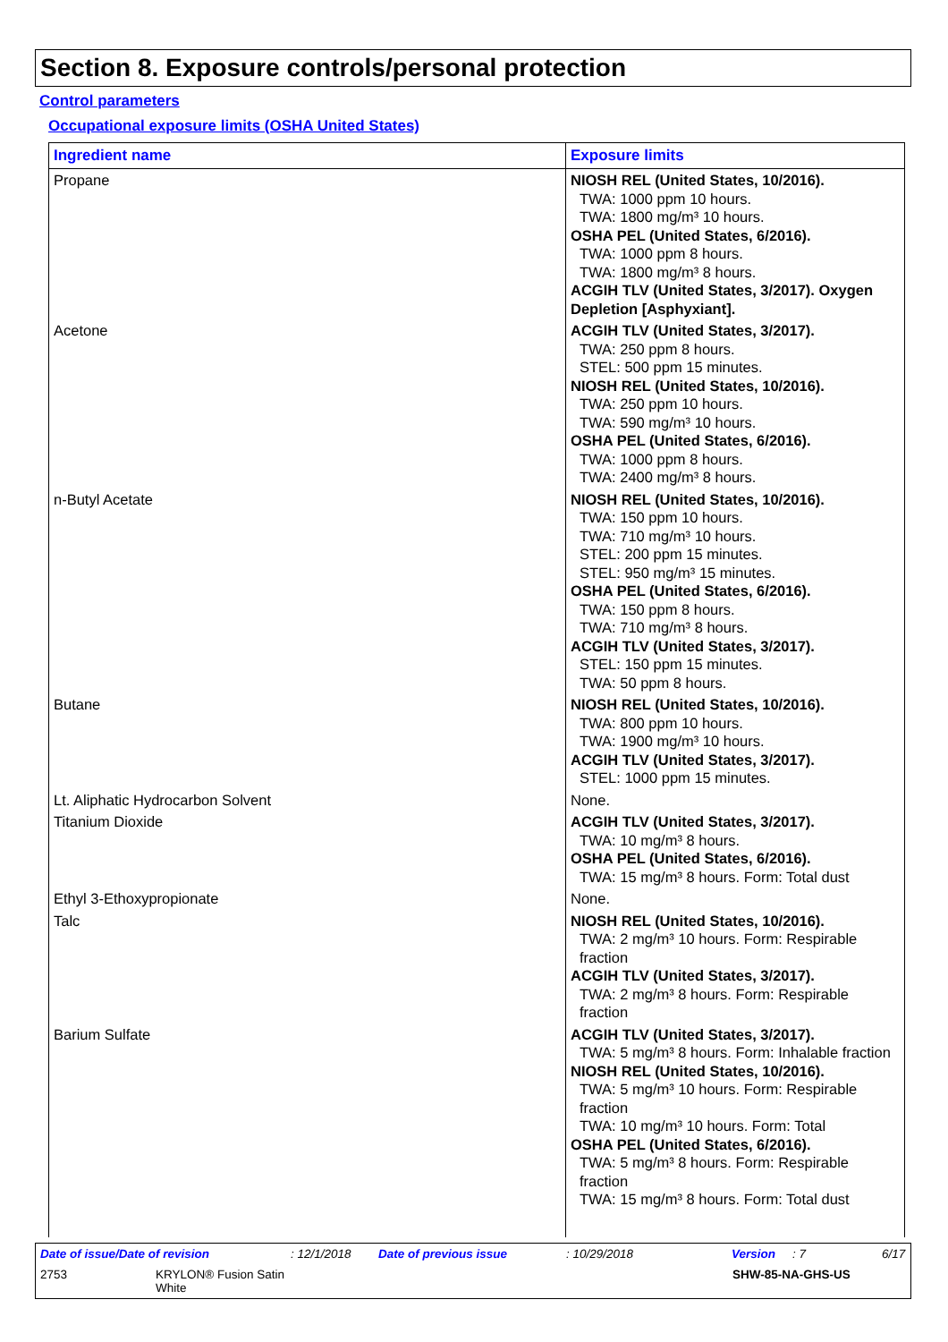Section 8. Exposure controls/personal protection
Control parameters
Occupational exposure limits (OSHA United States)
| Ingredient name | Exposure limits |
| --- | --- |
| Propane | NIOSH REL (United States, 10/2016). TWA: 1000 ppm 10 hours. TWA: 1800 mg/m³ 10 hours. OSHA PEL (United States, 6/2016). TWA: 1000 ppm 8 hours. TWA: 1800 mg/m³ 8 hours. ACGIH TLV (United States, 3/2017). Oxygen Depletion [Asphyxiant]. |
| Acetone | ACGIH TLV (United States, 3/2017). TWA: 250 ppm 8 hours. STEL: 500 ppm 15 minutes. NIOSH REL (United States, 10/2016). TWA: 250 ppm 10 hours. TWA: 590 mg/m³ 10 hours. OSHA PEL (United States, 6/2016). TWA: 1000 ppm 8 hours. TWA: 2400 mg/m³ 8 hours. |
| n-Butyl Acetate | NIOSH REL (United States, 10/2016). TWA: 150 ppm 10 hours. TWA: 710 mg/m³ 10 hours. STEL: 200 ppm 15 minutes. STEL: 950 mg/m³ 15 minutes. OSHA PEL (United States, 6/2016). TWA: 150 ppm 8 hours. TWA: 710 mg/m³ 8 hours. ACGIH TLV (United States, 3/2017). STEL: 150 ppm 15 minutes. TWA: 50 ppm 8 hours. |
| Butane | NIOSH REL (United States, 10/2016). TWA: 800 ppm 10 hours. TWA: 1900 mg/m³ 10 hours. ACGIH TLV (United States, 3/2017). STEL: 1000 ppm 15 minutes. |
| Lt. Aliphatic Hydrocarbon Solvent | None. |
| Titanium Dioxide | ACGIH TLV (United States, 3/2017). TWA: 10 mg/m³ 8 hours. OSHA PEL (United States, 6/2016). TWA: 15 mg/m³ 8 hours. Form: Total dust |
| Ethyl 3-Ethoxypropionate | None. |
| Talc | NIOSH REL (United States, 10/2016). TWA: 2 mg/m³ 10 hours. Form: Respirable fraction ACGIH TLV (United States, 3/2017). TWA: 2 mg/m³ 8 hours. Form: Respirable fraction |
| Barium Sulfate | ACGIH TLV (United States, 3/2017). TWA: 5 mg/m³ 8 hours. Form: Inhalable fraction NIOSH REL (United States, 10/2016). TWA: 5 mg/m³ 10 hours. Form: Respirable fraction TWA: 10 mg/m³ 10 hours. Form: Total OSHA PEL (United States, 6/2016). TWA: 5 mg/m³ 8 hours. Form: Respirable fraction TWA: 15 mg/m³ 8 hours. Form: Total dust |
Date of issue/Date of revision: 12/1/2018 Date of previous issue: 10/29/2018 Version: 7 6/17
2753 KRYLON® Fusion Satin
White SHW-85-NA-GHS-US